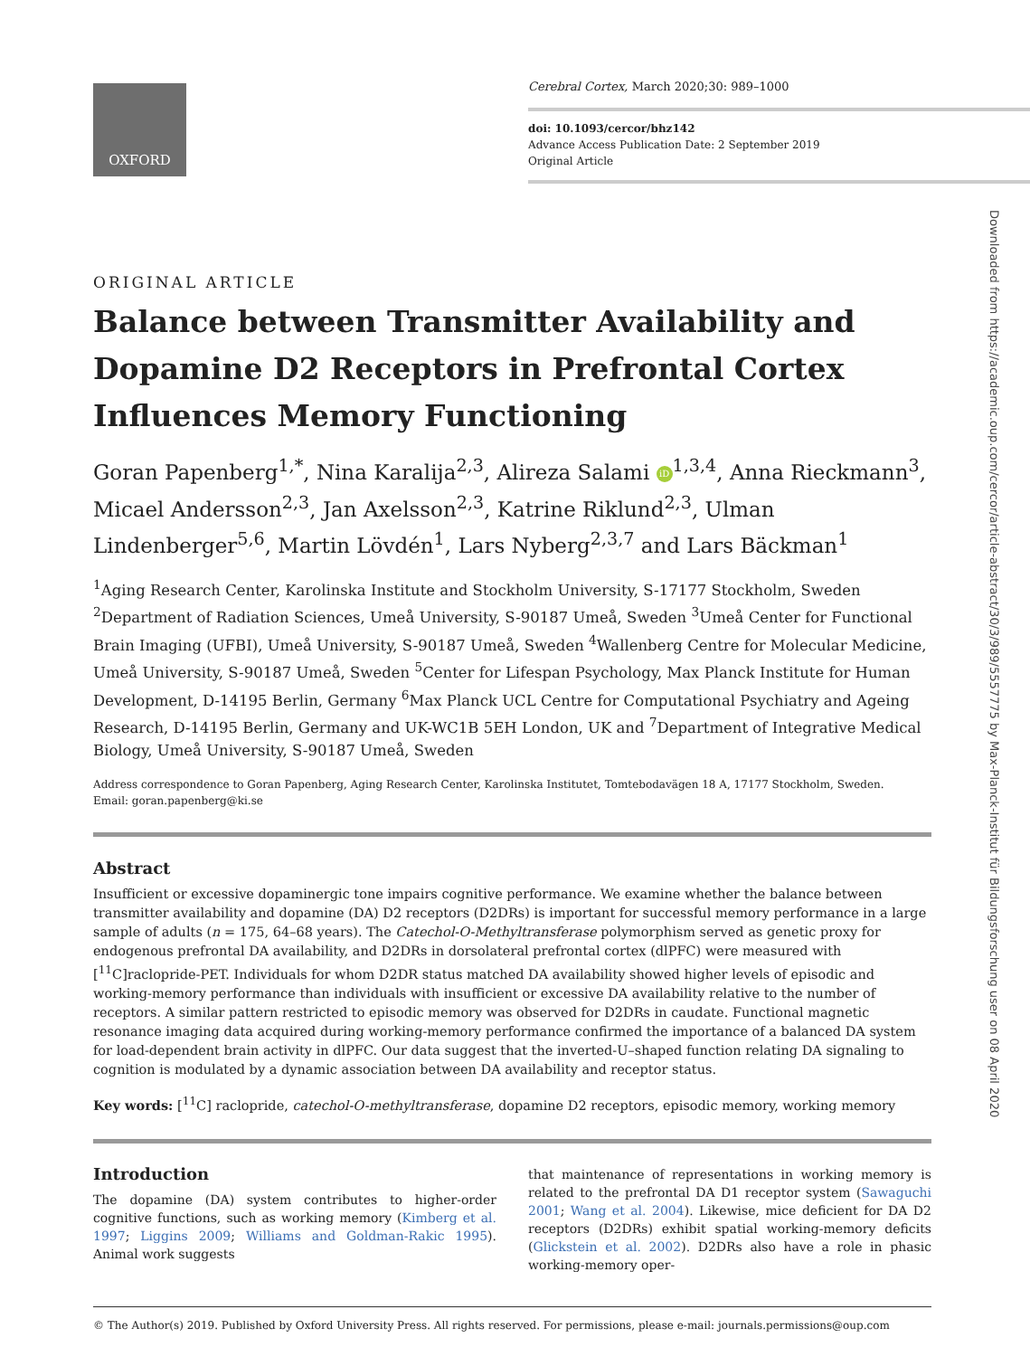OXFORD
Cerebral Cortex, March 2020;30: 989–1000
doi: 10.1093/cercor/bhz142
Advance Access Publication Date: 2 September 2019
Original Article
Downloaded from https://academic.oup.com/cercor/article-abstract/30/3/989/5557775 by Max-Planck-Institut für Bildungsforschung user on 08 April 2020
ORIGINAL ARTICLE
Balance between Transmitter Availability and Dopamine D2 Receptors in Prefrontal Cortex Influences Memory Functioning
Goran Papenberg<sup>1,*</sup>, Nina Karalija<sup>2,3</sup>, Alireza Salami iD<sup>1,3,4</sup>, Anna Rieckmann<sup>3</sup>, Micael Andersson<sup>2,3</sup>, Jan Axelsson<sup>2,3</sup>, Katrine Riklund<sup>2,3</sup>, Ulman Lindenberger<sup>5,6</sup>, Martin Lövdén<sup>1</sup>, Lars Nyberg<sup>2,3,7</sup> and Lars Bäckman<sup>1</sup>
<sup>1</sup> Aging Research Center, Karolinska Institute and Stockholm University, S-17177 Stockholm, Sweden <sup>2</sup>Department of Radiation Sciences, Umeå University, S-90187 Umeå, Sweden <sup>3</sup>Umeå Center for Functional Brain Imaging (UFBI), Umeå University, S-90187 Umeå, Sweden <sup>4</sup>Wallenberg Centre for Molecular Medicine, Umeå University, S-90187 Umeå, Sweden <sup>5</sup>Center for Lifespan Psychology, Max Planck Institute for Human Development, D-14195 Berlin, Germany <sup>6</sup>Max Planck UCL Centre for Computational Psychiatry and Ageing Research, D-14195 Berlin, Germany and UK-WC1B 5EH London, UK and <sup>7</sup>Department of Integrative Medical Biology, Umeå University, S-90187 Umeå, Sweden
Address correspondence to Goran Papenberg, Aging Research Center, Karolinska Institutet, Tomtebodavägen 18 A, 17177 Stockholm, Sweden.
Email: goran.papenberg@ki.se
Abstract
Insufficient or excessive dopaminergic tone impairs cognitive performance. We examine whether the balance between transmitter availability and dopamine (DA) D2 receptors (D2DRs) is important for successful memory performance in a large sample of adults (n = 175, 64–68 years). The Catechol-O-Methyltransferase polymorphism served as genetic proxy for endogenous prefrontal DA availability, and D2DRs in dorsolateral prefrontal cortex (dlPFC) were measured with [<sup>11</sup>C]raclopride-PET. Individuals for whom D2DR status matched DA availability showed higher levels of episodic and working-memory performance than individuals with insufficient or excessive DA availability relative to the number of receptors. A similar pattern restricted to episodic memory was observed for D2DRs in caudate. Functional magnetic resonance imaging data acquired during working-memory performance confirmed the importance of a balanced DA system for load-dependent brain activity in dlPFC. Our data suggest that the inverted-U–shaped function relating DA signaling to cognition is modulated by a dynamic association between DA availability and receptor status.
Key words: [<sup>11</sup>C] raclopride, catechol-O-methyltransferase, dopamine D2 receptors, episodic memory, working memory
Introduction
The dopamine (DA) system contributes to higher-order cognitive functions, such as working memory (Kimberg et al. 1997; Liggins 2009; Williams and Goldman-Rakic 1995). Animal work suggests
that maintenance of representations in working memory is related to the prefrontal DA D1 receptor system (Sawaguchi 2001; Wang et al. 2004). Likewise, mice deficient for DA D2 receptors (D2DRs) exhibit spatial working-memory deficits (Glickstein et al. 2002). D2DRs also have a role in phasic working-memory oper-
© The Author(s) 2019. Published by Oxford University Press. All rights reserved. For permissions, please e-mail: journals.permissions@oup.com